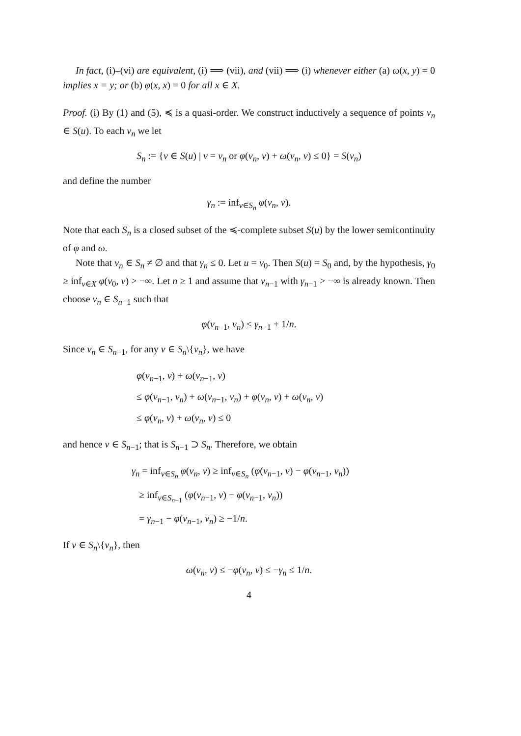In fact, (i)–(vi) are equivalent, (i) ⟹ (vii), and (vii) ⟹ (i) whenever either (a) ω(x, y) = 0 implies x = y; or (b) φ(x, x) = 0 for all x ∈ X.
Proof. (i) By (1) and (5), ≼ is a quasi-order. We construct inductively a sequence of points v<sub>n</sub> ∈ S(u). To each v<sub>n</sub> we let
S<sub>n</sub> := {v ∈ S(u) | v = v<sub>n</sub> or φ(v<sub>n</sub>, v) + ω(v<sub>n</sub>, v) ≤ 0} = S(v<sub>n</sub>)
and define the number
γ<sub>n</sub> := inf<sub>v∈S<sub>n</sub></sub> φ(v<sub>n</sub>, v).
Note that each S<sub>n</sub> is a closed subset of the ≼-complete subset S(u) by the lower semicontinuity of φ and ω.
Note that v<sub>n</sub> ∈ S<sub>n</sub> ≠ ∅ and that γ<sub>n</sub> ≤ 0. Let u = v<sub>0</sub>. Then S(u) = S<sub>0</sub> and, by the hypothesis, γ<sub>0</sub> ≥ inf<sub>v∈X</sub> φ(v<sub>0</sub>, v) > −∞. Let n ≥ 1 and assume that v<sub>n−1</sub> with γ<sub>n−1</sub> > −∞ is already known. Then choose v<sub>n</sub> ∈ S<sub>n−1</sub> such that
φ(v<sub>n−1</sub>, v<sub>n</sub>) ≤ γ<sub>n−1</sub> + 1/n.
Since v<sub>n</sub> ∈ S<sub>n−1</sub>, for any v ∈ S<sub>n</sub>\{v<sub>n</sub>}, we have
φ(v<sub>n−1</sub>, v) + ω(v<sub>n−1</sub>, v)
≤ φ(v<sub>n−1</sub>, v<sub>n</sub>) + ω(v<sub>n−1</sub>, v<sub>n</sub>) + φ(v<sub>n</sub>, v) + ω(v<sub>n</sub>, v)
≤ φ(v<sub>n</sub>, v) + ω(v<sub>n</sub>, v) ≤ 0
and hence v ∈ S<sub>n−1</sub>; that is S<sub>n−1</sub> ⊃ S<sub>n</sub>. Therefore, we obtain
γ<sub>n</sub> = inf<sub>v∈S<sub>n</sub></sub> φ(v<sub>n</sub>, v) ≥ inf<sub>v∈S<sub>n</sub></sub> (φ(v<sub>n−1</sub>, v) − φ(v<sub>n−1</sub>, v<sub>n</sub>))
≥ inf<sub>v∈S<sub>n−1</sub></sub> (φ(v<sub>n−1</sub>, v) − φ(v<sub>n−1</sub>, v<sub>n</sub>))
= γ<sub>n−1</sub> − φ(v<sub>n−1</sub>, v<sub>n</sub>) ≥ −1/n.
If v ∈ S<sub>n</sub>\{v<sub>n</sub>}, then
ω(v<sub>n</sub>, v) ≤ −φ(v<sub>n</sub>, v) ≤ −γ<sub>n</sub> ≤ 1/n.
4